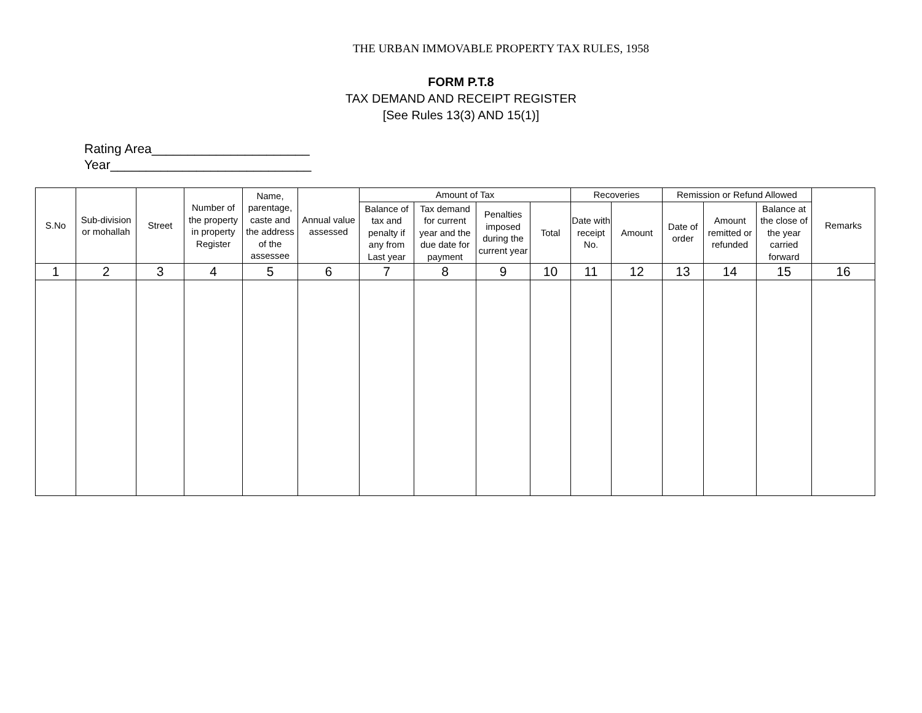THE URBAN IMMOVABLE PROPERTY TAX RULES, 1958
FORM P.T.8
TAX DEMAND AND RECEIPT REGISTER
[See Rules 13(3) AND 15(1)]
Rating Area______________________
Year____________________________
| S.No | Sub-division or mohallah | Street | Number of the property in property Register | Name, parentage, caste and the address of the assessee | Annual value assessed | Amount of Tax | | | | Recoveries | | Remission or Refund Allowed | | | Remarks |
| --- | --- | --- | --- | --- | --- | --- | --- | --- | --- | --- | --- | --- | --- | --- | --- |
| | | | | | | Balance of tax and penalty if any from Last year | Tax demand for current year and the due date for payment | Penalties imposed during the current year | Total | Date with receipt No. | Amount | Date of order | Amount remitted or refunded | Balance at the close of the year carried forward | |
| 1 | 2 | 3 | 4 | 5 | 6 | 7 | 8 | 9 | 10 | 11 | 12 | 13 | 14 | 15 | 16 |